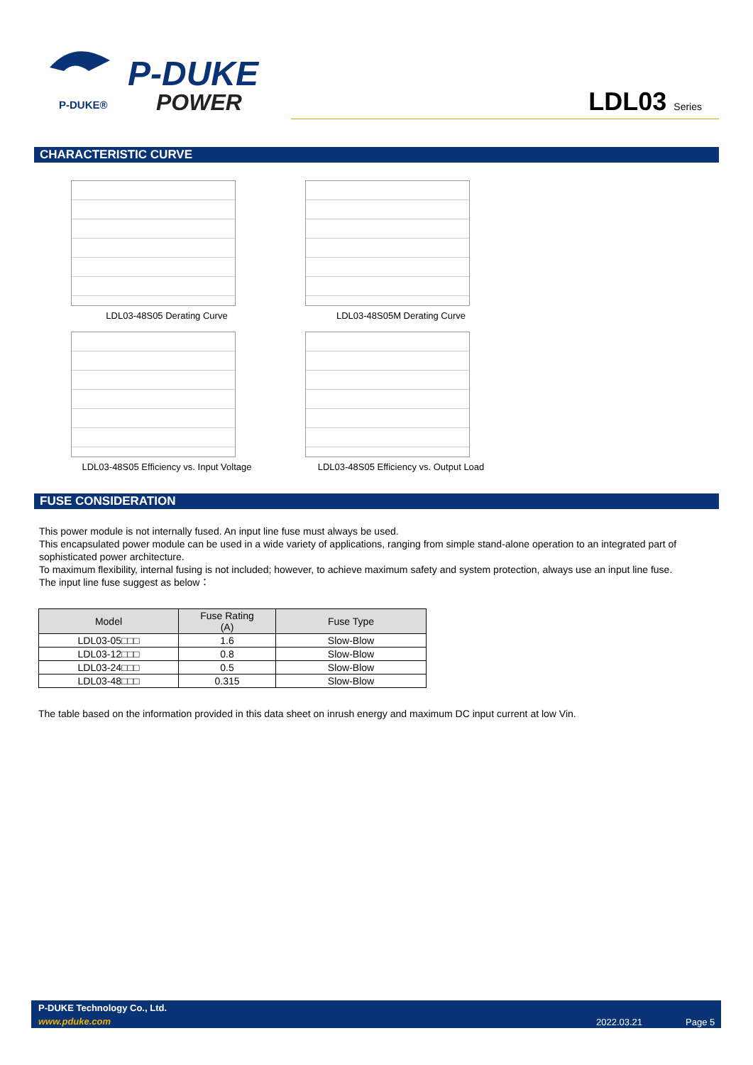P-DUKE®
P-DUKE
POWER
LDL03 Series
CHARACTERISTIC CURVE
LDL03-48S05 Derating Curve
LDL03-48S05M Derating Curve
LDL03-48S05 Efficiency vs. Input Voltage
LDL03-48S05 Efficiency vs. Output Load
FUSE CONSIDERATION
This power module is not internally fused. An input line fuse must always be used.
This encapsulated power module can be used in a wide variety of applications, ranging from simple stand-alone operation to an integrated part of sophisticated power architecture.
To maximum flexibility, internal fusing is not included; however, to achieve maximum safety and system protection, always use an input line fuse.
The input line fuse suggest as below：
| Model | Fuse Rating (A) | Fuse Type |
| --- | --- | --- |
| LDL03-05□□□ | 1.6 | Slow-Blow |
| LDL03-12□□□ | 0.8 | Slow-Blow |
| LDL03-24□□□ | 0.5 | Slow-Blow |
| LDL03-48□□□ | 0.315 | Slow-Blow |
The table based on the information provided in this data sheet on inrush energy and maximum DC input current at low Vin.
P-DUKE Technology Co., Ltd.
www.pduke.com 2022.03.21 Page 5